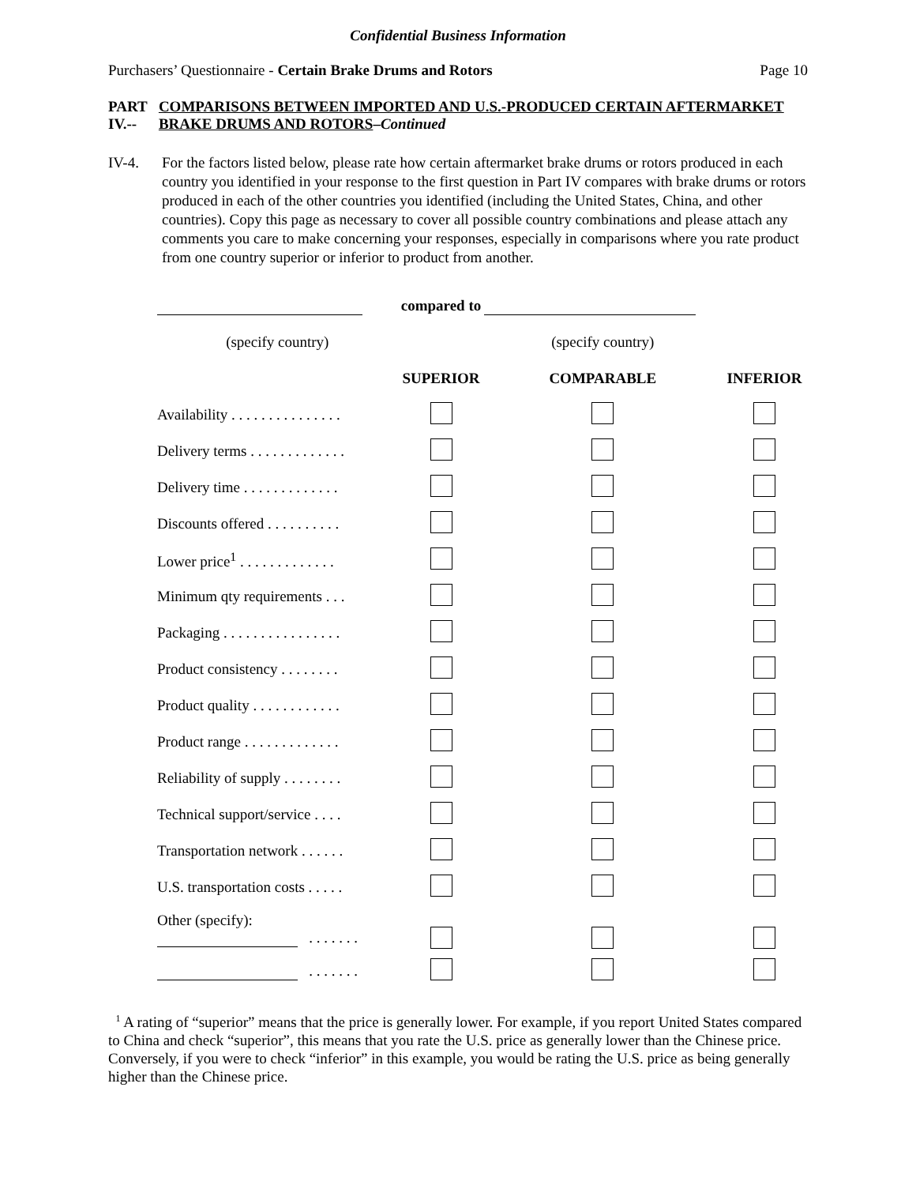Confidential Business Information
Purchasers’ Questionnaire - Certain Brake Drums and Rotors Page 10
PART IV.-- COMPARISONS BETWEEN IMPORTED AND U.S.-PRODUCED CERTAIN AFTERMARKET BRAKE DRUMS AND ROTORS–Continued
IV-4. For the factors listed below, please rate how certain aftermarket brake drums or rotors produced in each country you identified in your response to the first question in Part IV compares with brake drums or rotors produced in each of the other countries you identified (including the United States, China, and other countries). Copy this page as necessary to cover all possible country combinations and please attach any comments you care to make concerning your responses, especially in comparisons where you rate product from one country superior or inferior to product from another.
| | compared to | | |
| (specify country) | | (specify country) | |
| | SUPERIOR | COMPARABLE | INFERIOR |
| Availability . . . . . . . . . . . . . . . | | | |
| Delivery terms . . . . . . . . . . . . . | | | |
| Delivery time . . . . . . . . . . . . . | | | |
| Discounts offered . . . . . . . . . . | | | |
| Lower price<sup>1</sup> . . . . . . . . . . . . . | | | |
| Minimum qty requirements . . . | | | |
| Packaging . . . . . . . . . . . . . . . . | | | |
| Product consistency . . . . . . . . | | | |
| Product quality . . . . . . . . . . . . | | | |
| Product range . . . . . . . . . . . . . | | | |
| Reliability of supply . . . . . . . . | | | |
| Technical support/service . . . . | | | |
| Transportation network . . . . . . | | | |
| U.S. transportation costs . . . . . | | | |
| Other (specify): . . . . . . . | | | |
| . . . . . . . | | | |
<sup>1</sup> A rating of “superior” means that the price is generally lower. For example, if you report United States compared to China and check “superior”, this means that you rate the U.S. price as generally lower than the Chinese price. Conversely, if you were to check “inferior” in this example, you would be rating the U.S. price as being generally higher than the Chinese price.